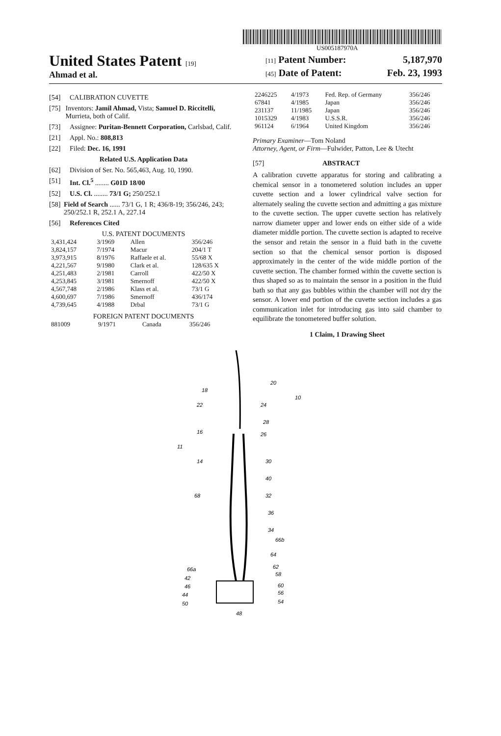US005187970A
United States Patent [19]
Ahmad et al.
[11] Patent Number: 5,187,970
[45] Date of Patent: Feb. 23, 1993
[54] CALIBRATION CUVETTE
[75] Inventors: Jamil Ahmad, Vista; Samuel D. Riccitelli, Murrieta, both of Calif.
[73] Assignee: Puritan-Bennett Corporation, Carlsbad, Calif.
[21] Appl. No.: 808,813
[22] Filed: Dec. 16, 1991
Related U.S. Application Data
[62] Division of Ser. No. 565,463, Aug. 10, 1990.
[51] Int. Cl.<sup>5</sup> ........ G01D 18/00
[52] U.S. Cl. ........ 73/1 G; 250/252.1
[58] Field of Search ...... 73/1 G, 1 R; 436/8-19; 356/246, 243; 250/252.1 R, 252.1 A, 227.14
[56] References Cited
U.S. PATENT DOCUMENTS
| 3,431,424 | 3/1969 | Allen | 356/246 |
| 3,824,157 | 7/1974 | Macur | 204/1 T |
| 3,973,915 | 8/1976 | Raffaele et al. | 55/68 X |
| 4,221,567 | 9/1980 | Clark et al. | 128/635 X |
| 4,251,483 | 2/1981 | Carroll | 422/50 X |
| 4,253,845 | 3/1981 | Smernoff | 422/50 X |
| 4,567,748 | 2/1986 | Klass et al. | 73/1 G |
| 4,600,697 | 7/1986 | Smernoff | 436/174 |
| 4,739,645 | 4/1988 | Drbal | 73/1 G |
FOREIGN PATENT DOCUMENTS
| 881009 | 9/1971 | Canada | 356/246 |
| 2246225 | 4/1973 | Fed. Rep. of Germany | 356/246 |
| 67841 | 4/1985 | Japan | 356/246 |
| 231137 | 11/1985 | Japan | 356/246 |
| 1015329 | 4/1983 | U.S.S.R. | 356/246 |
| 961124 | 6/1964 | United Kingdom | 356/246 |
Primary Examiner—Tom Noland
Attorney, Agent, or Firm—Fulwider, Patton, Lee & Utecht
[57] ABSTRACT
A calibration cuvette apparatus for storing and calibrating a chemical sensor in a tonometered solution includes an upper cuvette section and a lower cylindrical valve section for alternately sealing the cuvette section and admitting a gas mixture to the cuvette section. The upper cuvette section has relatively narrow diameter upper and lower ends on either side of a wide diameter middle portion. The cuvette section is adapted to receive the sensor and retain the sensor in a fluid bath in the cuvette section so that the chemical sensor portion is disposed approximately in the center of the wide middle portion of the cuvette section. The chamber formed within the cuvette section is thus shaped so as to maintain the sensor in a position in the fluid bath so that any gas bubbles within the chamber will not dry the sensor. A lower end portion of the cuvette section includes a gas communication inlet for introducing gas into said chamber to equilibrate the tonometered buffer solution.
1 Claim, 1 Drawing Sheet
18
20
10
22
24
28
16
26
11
14
30
40
68
32
36
34
66b
64
66a
62
58
42
60
46
56
44
54
50
48